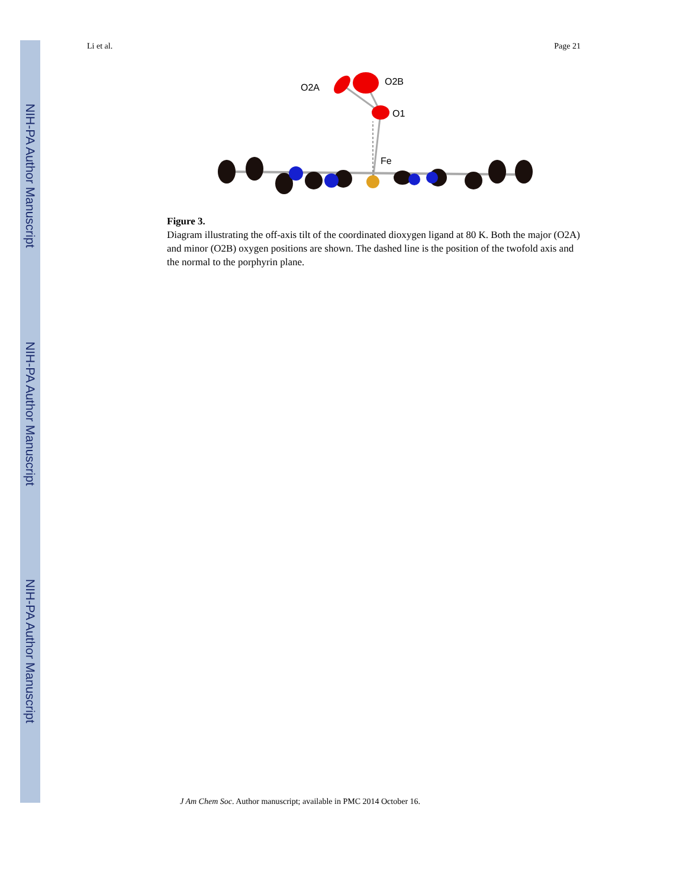NIH-PA Author Manuscript
NIH-PA Author Manuscript
NIH-PA Author Manuscript
Li et al. Page 21
O2A
O2B
O1
Fe
Figure 3.
Diagram illustrating the off-axis tilt of the coordinated dioxygen ligand at 80 K. Both the major (O2A) and minor (O2B) oxygen positions are shown. The dashed line is the position of the twofold axis and the normal to the porphyrin plane.
J Am Chem Soc. Author manuscript; available in PMC 2014 October 16.